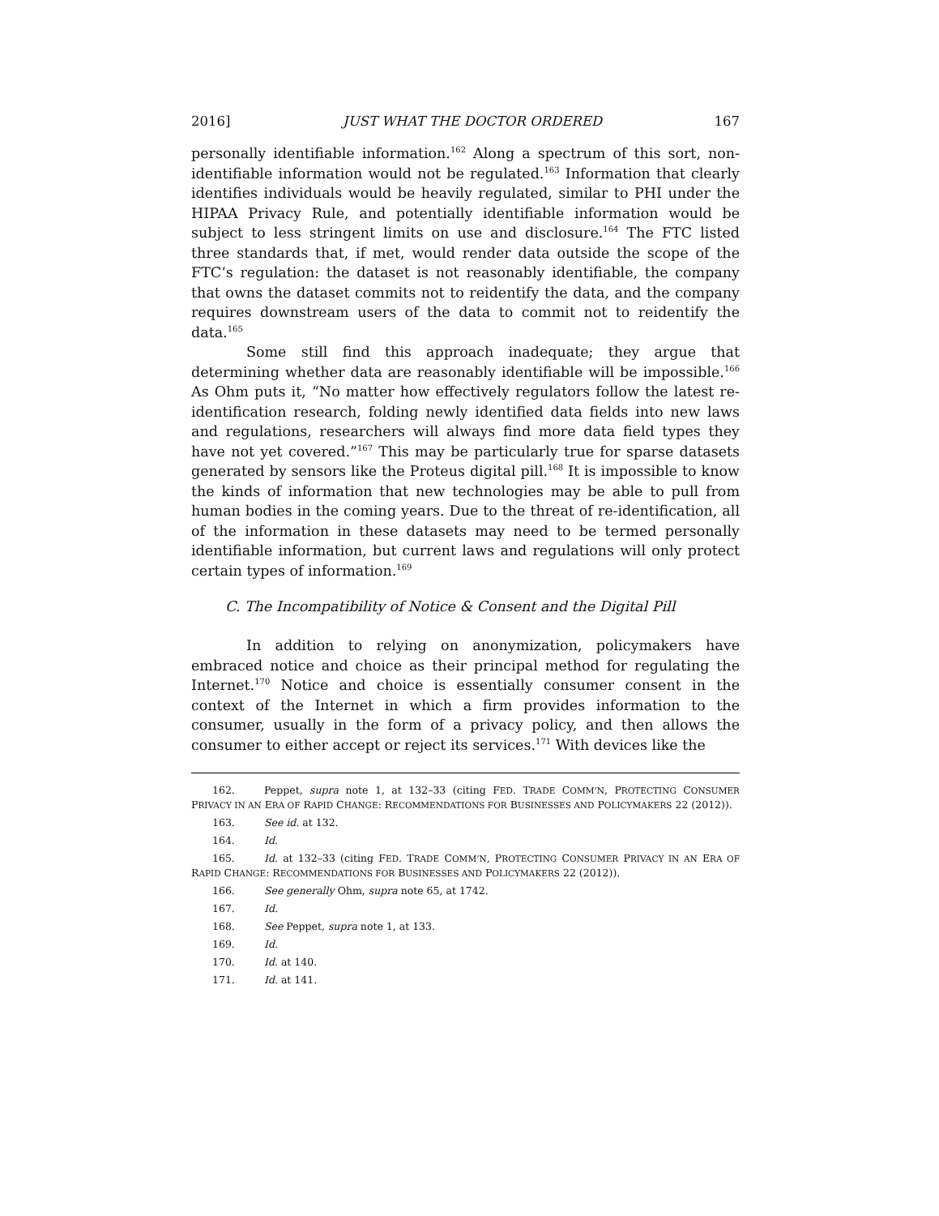2016] JUST WHAT THE DOCTOR ORDERED 167
personally identifiable information.<sup>162</sup> Along a spectrum of this sort, non-identifiable information would not be regulated.<sup>163</sup> Information that clearly identifies individuals would be heavily regulated, similar to PHI under the HIPAA Privacy Rule, and potentially identifiable information would be subject to less stringent limits on use and disclosure.<sup>164</sup> The FTC listed three standards that, if met, would render data outside the scope of the FTC’s regulation: the dataset is not reasonably identifiable, the company that owns the dataset commits not to reidentify the data, and the company requires downstream users of the data to commit not to reidentify the data.<sup>165</sup>
Some still find this approach inadequate; they argue that determining whether data are reasonably identifiable will be impossible.<sup>166</sup> As Ohm puts it, “No matter how effectively regulators follow the latest re-identification research, folding newly identified data fields into new laws and regulations, researchers will always find more data field types they have not yet covered.”<sup>167</sup> This may be particularly true for sparse datasets generated by sensors like the Proteus digital pill.<sup>168</sup> It is impossible to know the kinds of information that new technologies may be able to pull from human bodies in the coming years. Due to the threat of re-identification, all of the information in these datasets may need to be termed personally identifiable information, but current laws and regulations will only protect certain types of information.<sup>169</sup>
C. The Incompatibility of Notice & Consent and the Digital Pill
In addition to relying on anonymization, policymakers have embraced notice and choice as their principal method for regulating the Internet.<sup>170</sup> Notice and choice is essentially consumer consent in the context of the Internet in which a firm provides information to the consumer, usually in the form of a privacy policy, and then allows the consumer to either accept or reject its services.<sup>171</sup> With devices like the
162. Peppet, supra note 1, at 132–33 (citing FED. TRADE COMM’N, PROTECTING CONSUMER PRIVACY IN AN ERA OF RAPID CHANGE: RECOMMENDATIONS FOR BUSINESSES AND POLICYMAKERS 22 (2012)).
163. See id. at 132.
164. Id.
165. Id. at 132–33 (citing FED. TRADE COMM’N, PROTECTING CONSUMER PRIVACY IN AN ERA OF RAPID CHANGE: RECOMMENDATIONS FOR BUSINESSES AND POLICYMAKERS 22 (2012)).
166. See generally Ohm, supra note 65, at 1742.
167. Id.
168. See Peppet, supra note 1, at 133.
169. Id.
170. Id. at 140.
171. Id. at 141.